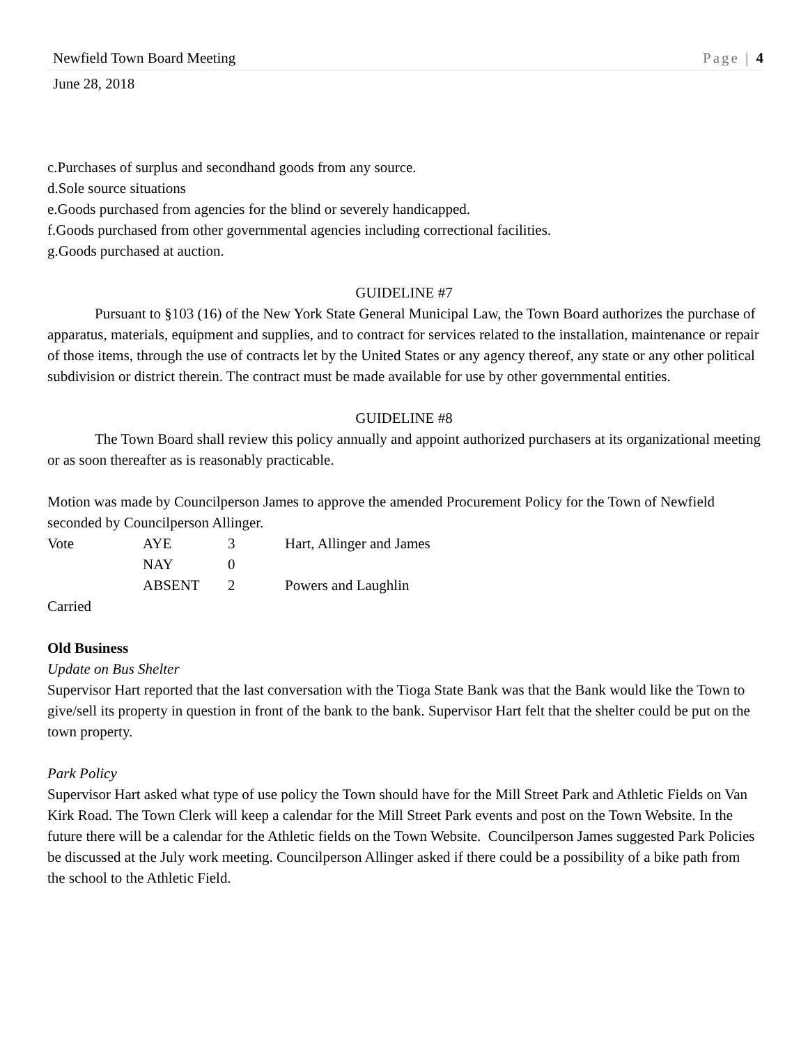Newfield Town Board Meeting Page | 4
June 28, 2018
c.Purchases of surplus and secondhand goods from any source.
d.Sole source situations
e.Goods purchased from agencies for the blind or severely handicapped.
f.Goods purchased from other governmental agencies including correctional facilities.
g.Goods purchased at auction.
GUIDELINE #7
Pursuant to §103 (16) of the New York State General Municipal Law, the Town Board authorizes the purchase of apparatus, materials, equipment and supplies, and to contract for services related to the installation, maintenance or repair of those items, through the use of contracts let by the United States or any agency thereof, any state or any other political subdivision or district therein. The contract must be made available for use by other governmental entities.
GUIDELINE #8
The Town Board shall review this policy annually and appoint authorized purchasers at its organizational meeting or as soon thereafter as is reasonably practicable.
Motion was made by Councilperson James to approve the amended Procurement Policy for the Town of Newfield seconded by Councilperson Allinger.
| Vote | AYE | 3 | Hart, Allinger and James |
| | NAY | 0 | |
| | ABSENT | 2 | Powers and Laughlin |
Carried
Old Business
Update on Bus Shelter
Supervisor Hart reported that the last conversation with the Tioga State Bank was that the Bank would like the Town to give/sell its property in question in front of the bank to the bank. Supervisor Hart felt that the shelter could be put on the town property.
Park Policy
Supervisor Hart asked what type of use policy the Town should have for the Mill Street Park and Athletic Fields on Van Kirk Road. The Town Clerk will keep a calendar for the Mill Street Park events and post on the Town Website. In the future there will be a calendar for the Athletic fields on the Town Website. Councilperson James suggested Park Policies be discussed at the July work meeting. Councilperson Allinger asked if there could be a possibility of a bike path from the school to the Athletic Field.